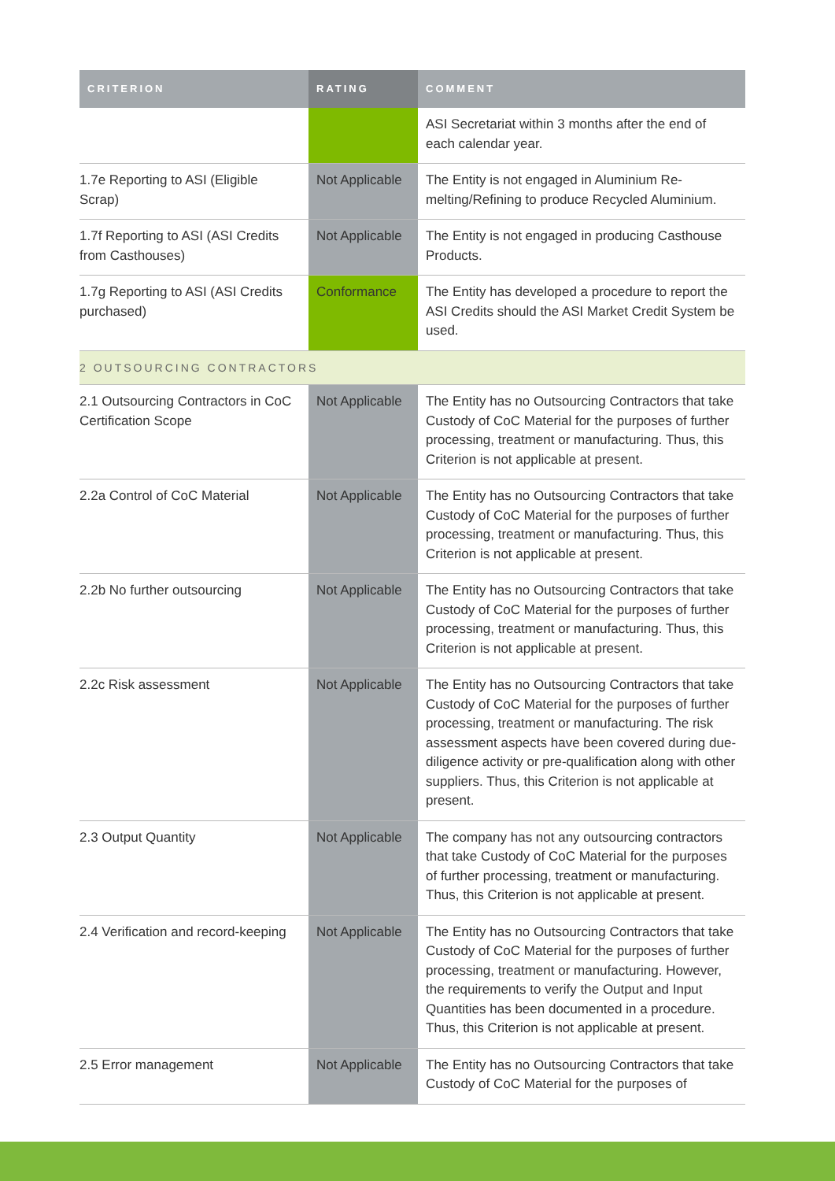| CRITERION | RATING | COMMENT |
| --- | --- | --- |
| | | ASI Secretariat within 3 months after the end of each calendar year. |
| 1.7e Reporting to ASI (Eligible Scrap) | Not Applicable | The Entity is not engaged in Aluminium Re-melting/Refining to produce Recycled Aluminium. |
| 1.7f Reporting to ASI (ASI Credits from Casthouses) | Not Applicable | The Entity is not engaged in producing Casthouse Products. |
| 1.7g Reporting to ASI (ASI Credits purchased) | Conformance | The Entity has developed a procedure to report the ASI Credits should the ASI Market Credit System be used. |
| 2 OUTSOURCING CONTRACTORS | | |
| 2.1 Outsourcing Contractors in CoC Certification Scope | Not Applicable | The Entity has no Outsourcing Contractors that take Custody of CoC Material for the purposes of further processing, treatment or manufacturing. Thus, this Criterion is not applicable at present. |
| 2.2a Control of CoC Material | Not Applicable | The Entity has no Outsourcing Contractors that take Custody of CoC Material for the purposes of further processing, treatment or manufacturing. Thus, this Criterion is not applicable at present. |
| 2.2b No further outsourcing | Not Applicable | The Entity has no Outsourcing Contractors that take Custody of CoC Material for the purposes of further processing, treatment or manufacturing. Thus, this Criterion is not applicable at present. |
| 2.2c Risk assessment | Not Applicable | The Entity has no Outsourcing Contractors that take Custody of CoC Material for the purposes of further processing, treatment or manufacturing. The risk assessment aspects have been covered during due-diligence activity or pre-qualification along with other suppliers. Thus, this Criterion is not applicable at present. |
| 2.3 Output Quantity | Not Applicable | The company has not any outsourcing contractors that take Custody of CoC Material for the purposes of further processing, treatment or manufacturing. Thus, this Criterion is not applicable at present. |
| 2.4 Verification and record-keeping | Not Applicable | The Entity has no Outsourcing Contractors that take Custody of CoC Material for the purposes of further processing, treatment or manufacturing. However, the requirements to verify the Output and Input Quantities has been documented in a procedure. Thus, this Criterion is not applicable at present. |
| 2.5 Error management | Not Applicable | The Entity has no Outsourcing Contractors that take Custody of CoC Material for the purposes of |